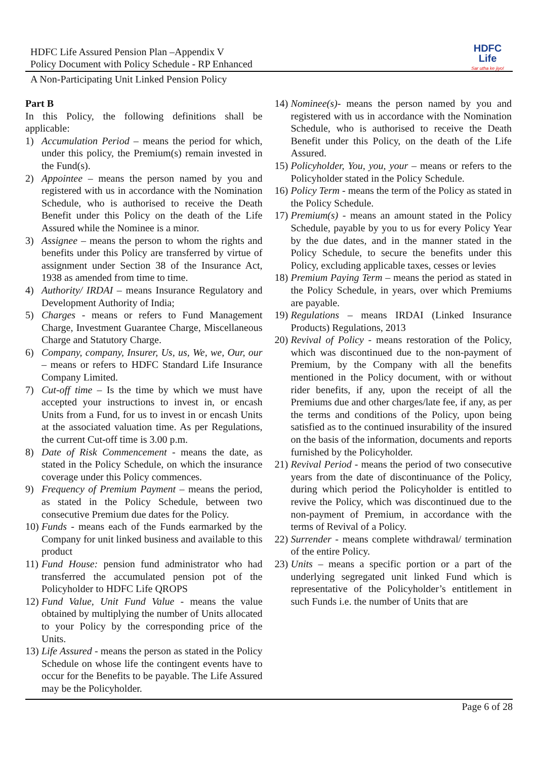HDFC Life Assured Pension Plan –Appendix V
Policy Document with Policy Schedule - RP Enhanced
HDFC Life
Sar utha ke jiyo!
A Non-Participating Unit Linked Pension Policy
Part B
In this Policy, the following definitions shall be applicable:
1) Accumulation Period – means the period for which, under this policy, the Premium(s) remain invested in the Fund(s).
2) Appointee – means the person named by you and registered with us in accordance with the Nomination Schedule, who is authorised to receive the Death Benefit under this Policy on the death of the Life Assured while the Nominee is a minor.
3) Assignee – means the person to whom the rights and benefits under this Policy are transferred by virtue of assignment under Section 38 of the Insurance Act, 1938 as amended from time to time.
4) Authority/ IRDAI – means Insurance Regulatory and Development Authority of India;
5) Charges - means or refers to Fund Management Charge, Investment Guarantee Charge, Miscellaneous Charge and Statutory Charge.
6) Company, company, Insurer, Us, us, We, we, Our, our – means or refers to HDFC Standard Life Insurance Company Limited.
7) Cut-off time – Is the time by which we must have accepted your instructions to invest in, or encash Units from a Fund, for us to invest in or encash Units at the associated valuation time. As per Regulations, the current Cut-off time is 3.00 p.m.
8) Date of Risk Commencement - means the date, as stated in the Policy Schedule, on which the insurance coverage under this Policy commences.
9) Frequency of Premium Payment – means the period, as stated in the Policy Schedule, between two consecutive Premium due dates for the Policy.
10) Funds - means each of the Funds earmarked by the Company for unit linked business and available to this product
11) Fund House: pension fund administrator who had transferred the accumulated pension pot of the Policyholder to HDFC Life QROPS
12) Fund Value, Unit Fund Value - means the value obtained by multiplying the number of Units allocated to your Policy by the corresponding price of the Units.
13) Life Assured - means the person as stated in the Policy Schedule on whose life the contingent events have to occur for the Benefits to be payable. The Life Assured may be the Policyholder.
14) Nominee(s)- means the person named by you and registered with us in accordance with the Nomination Schedule, who is authorised to receive the Death Benefit under this Policy, on the death of the Life Assured.
15) Policyholder, You, you, your – means or refers to the Policyholder stated in the Policy Schedule.
16) Policy Term - means the term of the Policy as stated in the Policy Schedule.
17) Premium(s) - means an amount stated in the Policy Schedule, payable by you to us for every Policy Year by the due dates, and in the manner stated in the Policy Schedule, to secure the benefits under this Policy, excluding applicable taxes, cesses or levies
18) Premium Paying Term – means the period as stated in the Policy Schedule, in years, over which Premiums are payable.
19) Regulations – means IRDAI (Linked Insurance Products) Regulations, 2013
20) Revival of Policy - means restoration of the Policy, which was discontinued due to the non-payment of Premium, by the Company with all the benefits mentioned in the Policy document, with or without rider benefits, if any, upon the receipt of all the Premiums due and other charges/late fee, if any, as per the terms and conditions of the Policy, upon being satisfied as to the continued insurability of the insured on the basis of the information, documents and reports furnished by the Policyholder.
21) Revival Period - means the period of two consecutive years from the date of discontinuance of the Policy, during which period the Policyholder is entitled to revive the Policy, which was discontinued due to the non-payment of Premium, in accordance with the terms of Revival of a Policy.
22) Surrender - means complete withdrawal/ termination of the entire Policy.
23) Units – means a specific portion or a part of the underlying segregated unit linked Fund which is representative of the Policyholder’s entitlement in such Funds i.e. the number of Units that are
Page 6 of 28